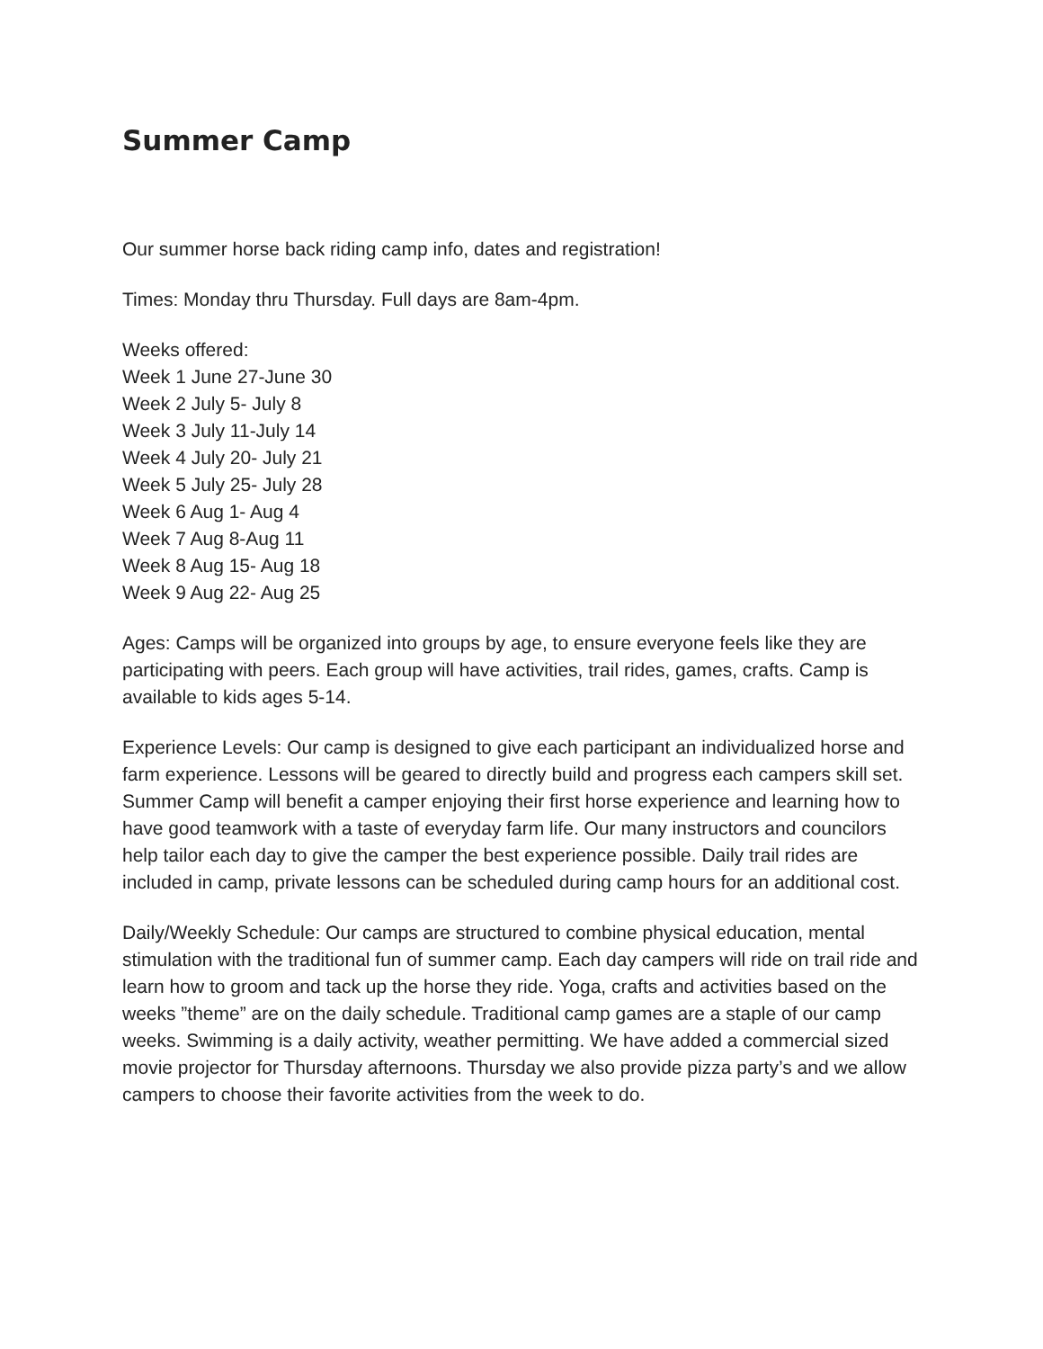Summer Camp
Our summer horse back riding camp info, dates and registration!
Times: Monday thru Thursday. Full days are 8am-4pm.
Weeks offered:
Week 1 June 27-June 30
Week 2 July 5- July 8
Week 3 July 11-July 14
Week 4 July 20- July 21
Week 5 July 25- July 28
Week 6 Aug 1- Aug 4
Week 7 Aug 8-Aug 11
Week 8 Aug 15- Aug 18
Week 9 Aug 22- Aug 25
Ages: Camps will be organized into groups by age, to ensure everyone feels like they are participating with peers. Each group will have activities, trail rides, games, crafts. Camp is available to kids ages 5-14.
Experience Levels: Our camp is designed to give each participant an individualized horse and farm experience. Lessons will be geared to directly build and progress each campers skill set. Summer Camp will benefit a camper enjoying their first horse experience and learning how to have good teamwork with a taste of everyday farm life. Our many instructors and councilors help tailor each day to give the camper the best experience possible. Daily trail rides are included in camp, private lessons can be scheduled during camp hours for an additional cost.
Daily/Weekly Schedule: Our camps are structured to combine physical education, mental stimulation with the traditional fun of summer camp. Each day campers will ride on trail ride and learn how to groom and tack up the horse they ride. Yoga, crafts and activities based on the weeks ”theme” are on the daily schedule. Traditional camp games are a staple of our camp weeks. Swimming is a daily activity, weather permitting. We have added a commercial sized movie projector for Thursday afternoons. Thursday we also provide pizza party’s and we allow campers to choose their favorite activities from the week to do.